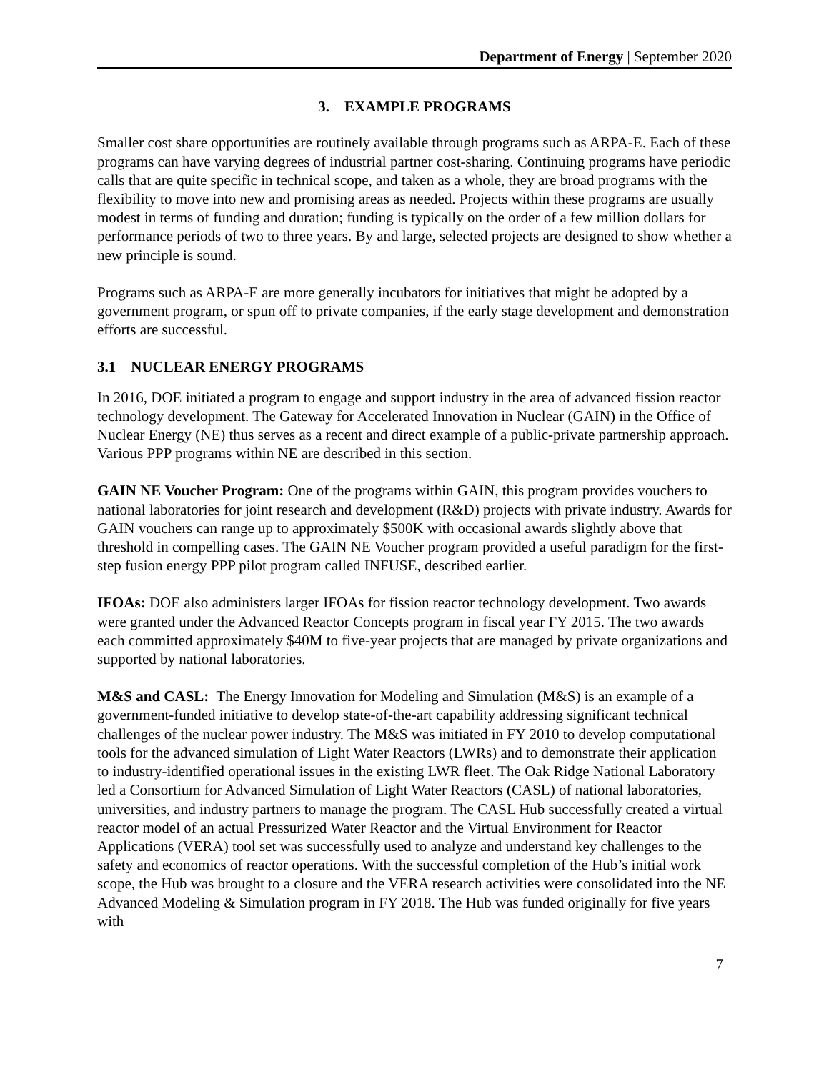Department of Energy | September 2020
3. EXAMPLE PROGRAMS
Smaller cost share opportunities are routinely available through programs such as ARPA-E. Each of these programs can have varying degrees of industrial partner cost-sharing. Continuing programs have periodic calls that are quite specific in technical scope, and taken as a whole, they are broad programs with the flexibility to move into new and promising areas as needed. Projects within these programs are usually modest in terms of funding and duration; funding is typically on the order of a few million dollars for performance periods of two to three years. By and large, selected projects are designed to show whether a new principle is sound.
Programs such as ARPA-E are more generally incubators for initiatives that might be adopted by a government program, or spun off to private companies, if the early stage development and demonstration efforts are successful.
3.1 NUCLEAR ENERGY PROGRAMS
In 2016, DOE initiated a program to engage and support industry in the area of advanced fission reactor technology development. The Gateway for Accelerated Innovation in Nuclear (GAIN) in the Office of Nuclear Energy (NE) thus serves as a recent and direct example of a public-private partnership approach. Various PPP programs within NE are described in this section.
GAIN NE Voucher Program: One of the programs within GAIN, this program provides vouchers to national laboratories for joint research and development (R&D) projects with private industry. Awards for GAIN vouchers can range up to approximately $500K with occasional awards slightly above that threshold in compelling cases. The GAIN NE Voucher program provided a useful paradigm for the first-step fusion energy PPP pilot program called INFUSE, described earlier.
IFOAs: DOE also administers larger IFOAs for fission reactor technology development. Two awards were granted under the Advanced Reactor Concepts program in fiscal year FY 2015. The two awards each committed approximately $40M to five-year projects that are managed by private organizations and supported by national laboratories.
M&S and CASL: The Energy Innovation for Modeling and Simulation (M&S) is an example of a government-funded initiative to develop state-of-the-art capability addressing significant technical challenges of the nuclear power industry. The M&S was initiated in FY 2010 to develop computational tools for the advanced simulation of Light Water Reactors (LWRs) and to demonstrate their application to industry-identified operational issues in the existing LWR fleet. The Oak Ridge National Laboratory led a Consortium for Advanced Simulation of Light Water Reactors (CASL) of national laboratories, universities, and industry partners to manage the program. The CASL Hub successfully created a virtual reactor model of an actual Pressurized Water Reactor and the Virtual Environment for Reactor Applications (VERA) tool set was successfully used to analyze and understand key challenges to the safety and economics of reactor operations. With the successful completion of the Hub’s initial work scope, the Hub was brought to a closure and the VERA research activities were consolidated into the NE Advanced Modeling & Simulation program in FY 2018. The Hub was funded originally for five years with
7